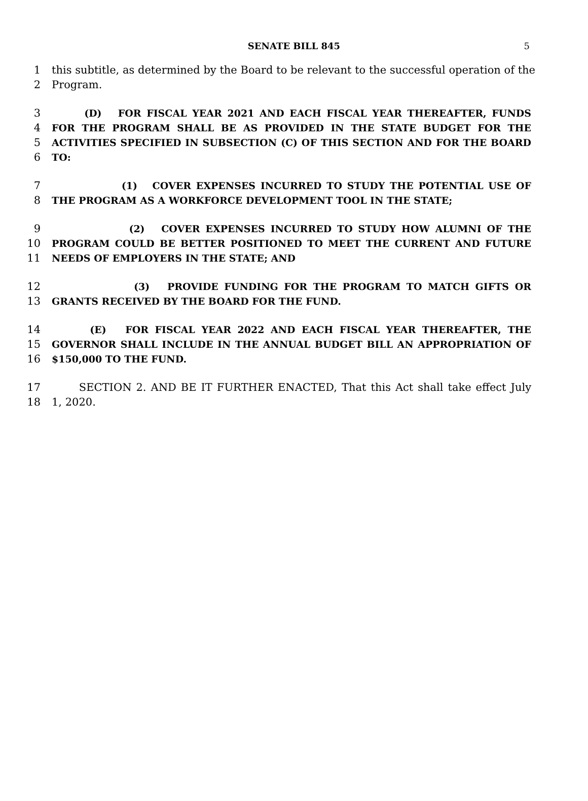SENATE BILL 845 5
1 this subtitle, as determined by the Board to be relevant to the successful operation of the
2 Program.
3 (D) FOR FISCAL YEAR 2021 AND EACH FISCAL YEAR THEREAFTER, FUNDS
4 FOR THE PROGRAM SHALL BE AS PROVIDED IN THE STATE BUDGET FOR THE
5 ACTIVITIES SPECIFIED IN SUBSECTION (C) OF THIS SECTION AND FOR THE BOARD
6 TO:
7 (1) COVER EXPENSES INCURRED TO STUDY THE POTENTIAL USE OF
8 THE PROGRAM AS A WORKFORCE DEVELOPMENT TOOL IN THE STATE;
9 (2) COVER EXPENSES INCURRED TO STUDY HOW ALUMNI OF THE
10 PROGRAM COULD BE BETTER POSITIONED TO MEET THE CURRENT AND FUTURE
11 NEEDS OF EMPLOYERS IN THE STATE; AND
12 (3) PROVIDE FUNDING FOR THE PROGRAM TO MATCH GIFTS OR
13 GRANTS RECEIVED BY THE BOARD FOR THE FUND.
14 (E) FOR FISCAL YEAR 2022 AND EACH FISCAL YEAR THEREAFTER, THE
15 GOVERNOR SHALL INCLUDE IN THE ANNUAL BUDGET BILL AN APPROPRIATION OF
16 $150,000 TO THE FUND.
17 SECTION 2. AND BE IT FURTHER ENACTED, That this Act shall take effect July
18 1, 2020.